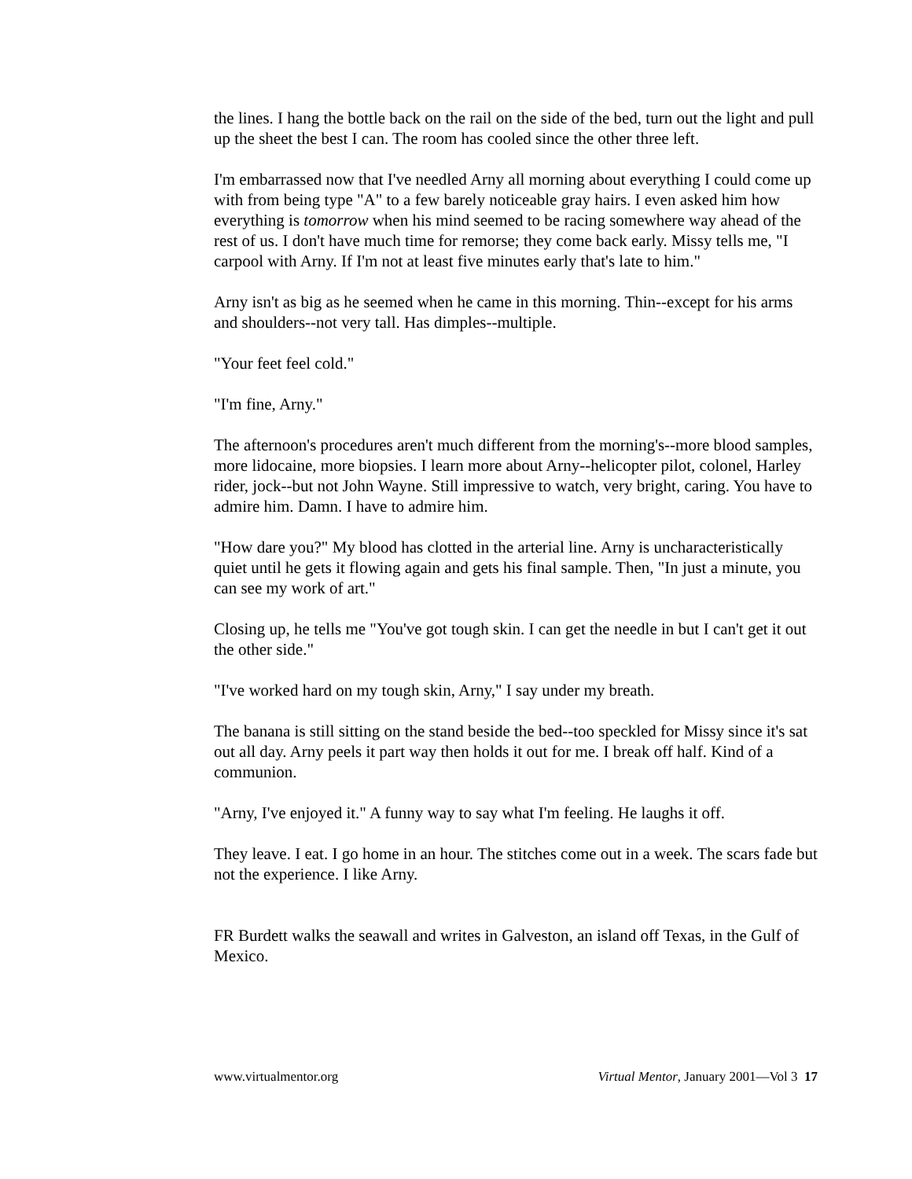the lines. I hang the bottle back on the rail on the side of the bed, turn out the light and pull up the sheet the best I can. The room has cooled since the other three left.
I'm embarrassed now that I've needled Arny all morning about everything I could come up with from being type "A" to a few barely noticeable gray hairs. I even asked him how everything is tomorrow when his mind seemed to be racing somewhere way ahead of the rest of us. I don't have much time for remorse; they come back early. Missy tells me, "I carpool with Arny. If I'm not at least five minutes early that's late to him."
Arny isn't as big as he seemed when he came in this morning. Thin--except for his arms and shoulders--not very tall. Has dimples--multiple.
"Your feet feel cold."
"I'm fine, Arny."
The afternoon's procedures aren't much different from the morning's--more blood samples, more lidocaine, more biopsies. I learn more about Arny--helicopter pilot, colonel, Harley rider, jock--but not John Wayne. Still impressive to watch, very bright, caring. You have to admire him. Damn. I have to admire him.
"How dare you?" My blood has clotted in the arterial line. Arny is uncharacteristically quiet until he gets it flowing again and gets his final sample. Then, "In just a minute, you can see my work of art."
Closing up, he tells me "You've got tough skin. I can get the needle in but I can't get it out the other side."
"I've worked hard on my tough skin, Arny," I say under my breath.
The banana is still sitting on the stand beside the bed--too speckled for Missy since it's sat out all day. Arny peels it part way then holds it out for me. I break off half. Kind of a communion.
"Arny, I've enjoyed it." A funny way to say what I'm feeling. He laughs it off.
They leave. I eat. I go home in an hour. The stitches come out in a week. The scars fade but not the experience. I like Arny.
FR Burdett walks the seawall and writes in Galveston, an island off Texas, in the Gulf of Mexico.
www.virtualmentor.org Virtual Mentor, January 2001—Vol 3 17